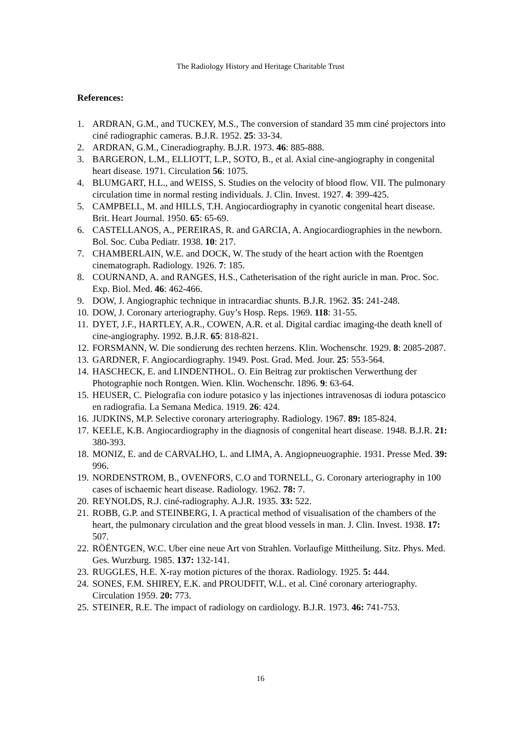The Radiology History and Heritage Charitable Trust
References:
1. ARDRAN, G.M., and TUCKEY, M.S., The conversion of standard 35 mm ciné projectors into ciné radiographic cameras. B.J.R. 1952. 25: 33-34.
2. ARDRAN, G.M., Cineradiography. B.J.R. 1973. 46: 885-888.
3. BARGERON, L.M., ELLIOTT, L.P., SOTO, B., et al. Axial cine-angiography in congenital heart disease. 1971. Circulation 56: 1075.
4. BLUMGART, H.L., and WEISS, S. Studies on the velocity of blood flow. VII. The pulmonary circulation time in normal resting individuals. J. Clin. Invest. 1927. 4: 399-425.
5. CAMPBELL, M. and HILLS, T.H. Angiocardiography in cyanotic congenital heart disease. Brit. Heart Journal. 1950. 65: 65-69.
6. CASTELLANOS, A., PEREIRAS, R. and GARCIA, A. Angiocardiographies in the newborn. Bol. Soc. Cuba Pediatr. 1938. 10: 217.
7. CHAMBERLAIN, W.E. and DOCK, W. The study of the heart action with the Roentgen cinematograph. Radiology. 1926. 7: 185.
8. COURNAND, A. and RANGES, H.S., Catheterisation of the right auricle in man. Proc. Soc. Exp. Biol. Med. 46: 462-466.
9. DOW, J. Angiographic technique in intracardiac shunts. B.J.R. 1962. 35: 241-248.
10. DOW, J. Coronary arteriography. Guy’s Hosp. Reps. 1969. 118: 31-55.
11. DYET, J.F., HARTLEY, A.R., COWEN, A.R. et al. Digital cardiac imaging-the death knell of cine-angiography. 1992. B.J.R. 65: 818-821.
12. FORSMANN, W. Die sondierung des rechten herzens. Klin. Wochenschr. 1929. 8: 2085-2087.
13. GARDNER, F. Angiocardiography. 1949. Post. Grad. Med. Jour. 25: 553-564.
14. HASCHECK, E. and LINDENTHOL. O. Ein Beitrag zur proktischen Verwerthung der Photographie noch Rontgen. Wien. Klin. Wochenschr. 1896. 9: 63-64.
15. HEUSER, C. Pielografia con iodure potasico y las injectiones intravenosas di iodura potascico en radiografia. La Semana Medica. 1919. 26: 424.
16. JUDKINS, M.P. Selective coronary arteriography. Radiology. 1967. 89: 185-824.
17. KEELE, K.B. Angiocardiography in the diagnosis of congenital heart disease. 1948. B.J.R. 21: 380-393.
18. MONIZ, E. and de CARVALHO, L. and LIMA, A. Angiopneuographie. 1931. Presse Med. 39: 996.
19. NORDENSTROM, B., OVENFORS, C.O and TORNELL, G. Coronary arteriography in 100 cases of ischaemic heart disease. Radiology. 1962. 78: 7.
20. REYNOLDS, R.J. ciné-radiography. A.J.R. 1935. 33: 522.
21. ROBB, G.P. and STEINBERG, I. A practical method of visualisation of the chambers of the heart, the pulmonary circulation and the great blood vessels in man. J. Clin. Invest. 1938. 17: 507.
22. RÖËNTGEN, W.C. Uber eine neue Art von Strahlen. Vorlaufige Mittheilung. Sitz. Phys. Med. Ges. Wurzburg. 1985. 137: 132-141.
23. RUGGLES, H.E. X-ray motion pictures of the thorax. Radiology. 1925. 5: 444.
24. SONES, F.M. SHIREY, E.K. and PROUDFIT, W.L. et al. Ciné coronary arteriography. Circulation 1959. 20: 773.
25. STEINER, R.E. The impact of radiology on cardiology. B.J.R. 1973. 46: 741-753.
16